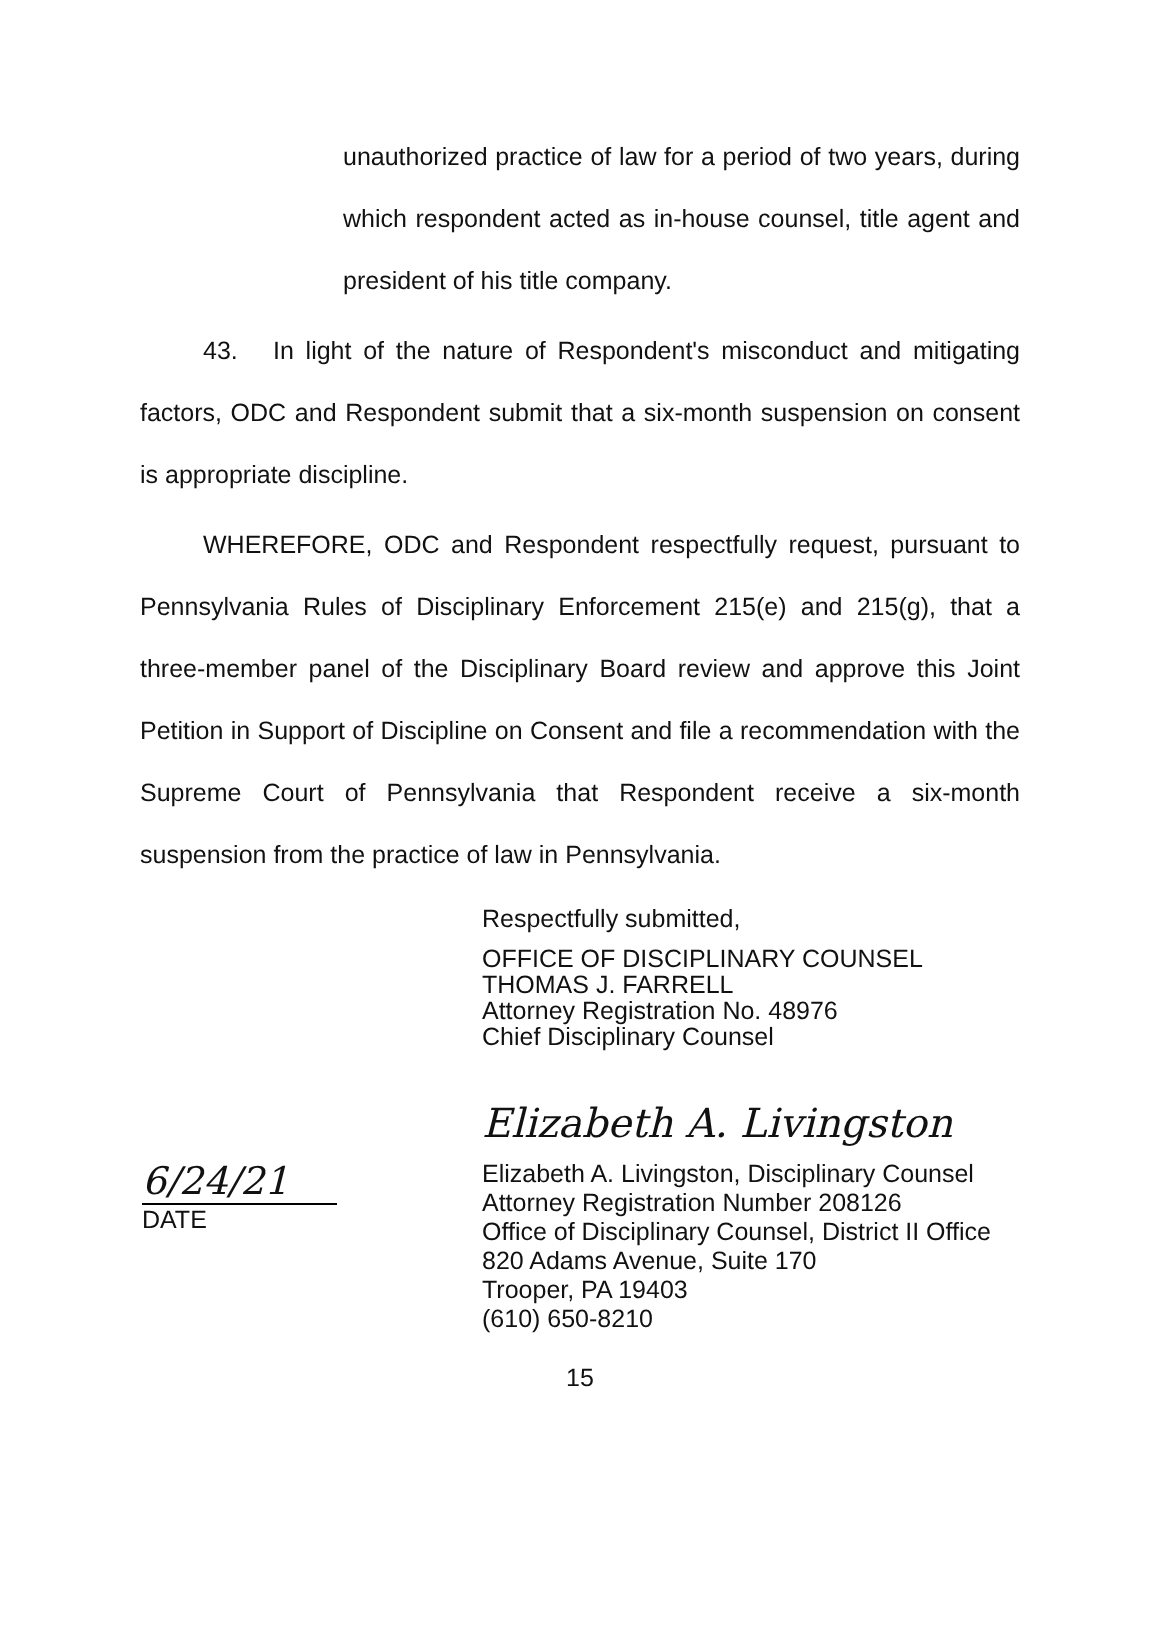unauthorized practice of law for a period of two years, during which respondent acted as in-house counsel, title agent and president of his title company.
43. In light of the nature of Respondent's misconduct and mitigating factors, ODC and Respondent submit that a six-month suspension on consent is appropriate discipline.
WHEREFORE, ODC and Respondent respectfully request, pursuant to Pennsylvania Rules of Disciplinary Enforcement 215(e) and 215(g), that a three-member panel of the Disciplinary Board review and approve this Joint Petition in Support of Discipline on Consent and file a recommendation with the Supreme Court of Pennsylvania that Respondent receive a six-month suspension from the practice of law in Pennsylvania.
Respectfully submitted,
OFFICE OF DISCIPLINARY COUNSEL
THOMAS J. FARRELL
Attorney Registration No. 48976
Chief Disciplinary Counsel
6/24/21
DATE
Elizabeth A. Livingston
Elizabeth A. Livingston, Disciplinary Counsel
Attorney Registration Number 208126
Office of Disciplinary Counsel, District II Office
820 Adams Avenue, Suite 170
Trooper, PA 19403
(610) 650-8210
15